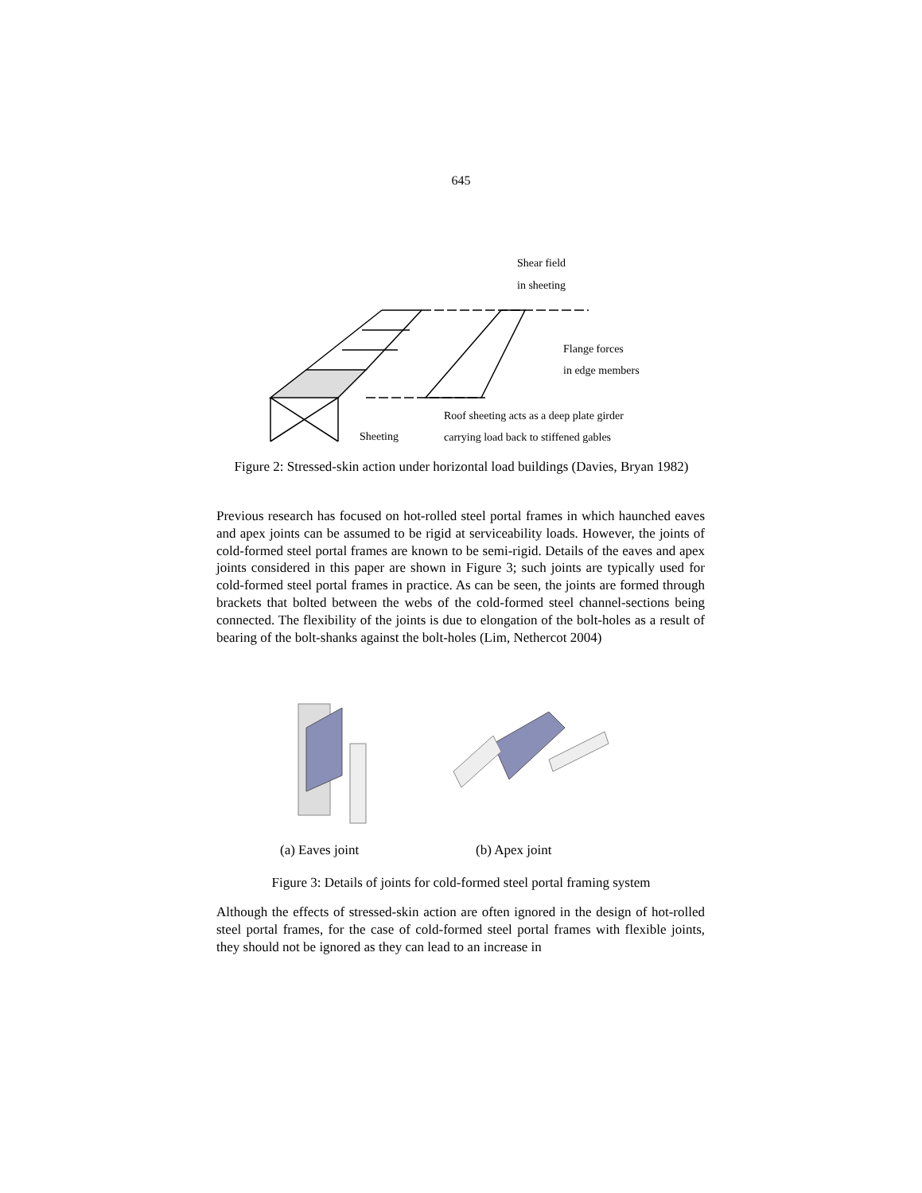645
Shear field
in sheeting
Flange forces
in edge members
Roof sheeting acts as a deep plate girder
carrying load back to stiffened gables
Sheeting
Figure 2: Stressed-skin action under horizontal load buildings (Davies, Bryan 1982)
Previous research has focused on hot-rolled steel portal frames in which haunched eaves and apex joints can be assumed to be rigid at serviceability loads. However, the joints of cold-formed steel portal frames are known to be semi-rigid. Details of the eaves and apex joints considered in this paper are shown in Figure 3; such joints are typically used for cold-formed steel portal frames in practice. As can be seen, the joints are formed through brackets that bolted between the webs of the cold-formed steel channel-sections being connected. The flexibility of the joints is due to elongation of the bolt-holes as a result of bearing of the bolt-shanks against the bolt-holes (Lim, Nethercot 2004)
(a) Eaves joint (b) Apex joint
Figure 3: Details of joints for cold-formed steel portal framing system
Although the effects of stressed-skin action are often ignored in the design of hot-rolled steel portal frames, for the case of cold-formed steel portal frames with flexible joints, they should not be ignored as they can lead to an increase in